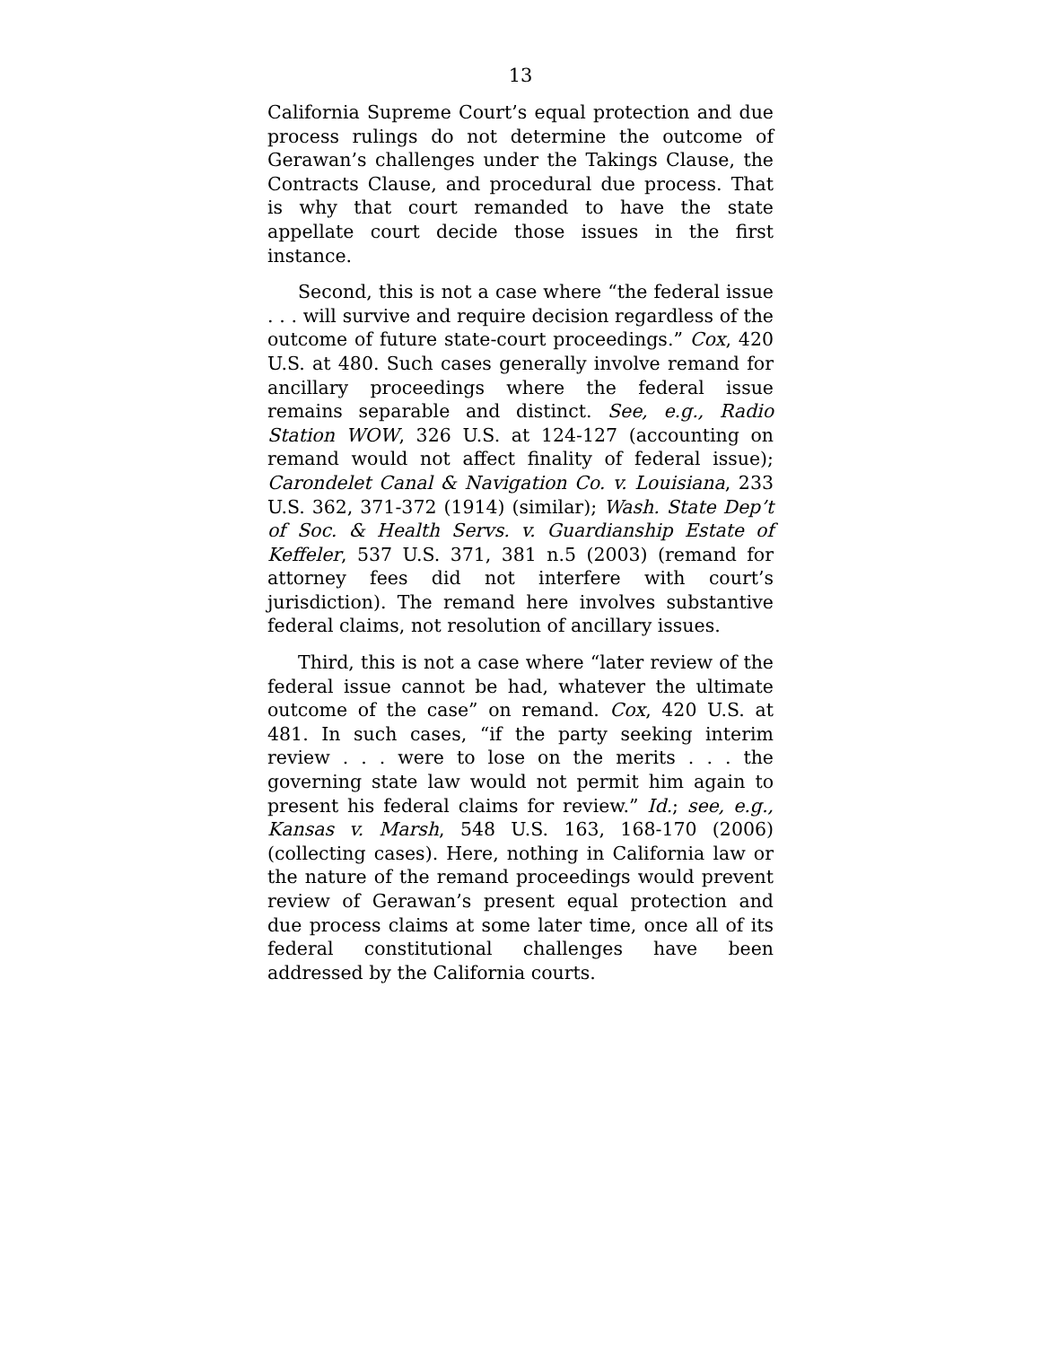13
California Supreme Court’s equal protection and due process rulings do not determine the outcome of Gera­wan’s challenges under the Takings Clause, the Con­tracts Clause, and procedural due process. That is why that court remanded to have the state appellate court decide those issues in the first instance.
Second, this is not a case where “the federal issue . . . will survive and require decision regardless of the outcome of future state-court proceedings.” Cox, 420 U.S. at 480. Such cases generally involve remand for ancillary proceedings where the federal issue remains separable and distinct. See, e.g., Radio Station WOW, 326 U.S. at 124-127 (accounting on remand would not affect finality of federal issue); Carondelet Canal & Navigation Co. v. Louisiana, 233 U.S. 362, 371-372 (1914) (similar); Wash. State Dep’t of Soc. & Health Servs. v. Guardianship Estate of Keffeler, 537 U.S. 371, 381 n.5 (2003) (remand for attorney fees did not interfere with court’s jurisdiction). The remand here involves substantive federal claims, not resolution of ancillary issues.
Third, this is not a case where “later review of the federal issue cannot be had, whatever the ultimate outcome of the case” on remand. Cox, 420 U.S. at 481. In such cases, “if the party seeking interim review . . . were to lose on the merits . . . the governing state law would not permit him again to present his federal claims for review.” Id.; see, e.g., Kansas v. Marsh, 548 U.S. 163, 168-170 (2006) (collecting cases). Here, nothing in California law or the nature of the remand proceedings would prevent review of Gerawan’s pre­sent equal protection and due process claims at some later time, once all of its federal constitutional chal­lenges have been addressed by the California courts.